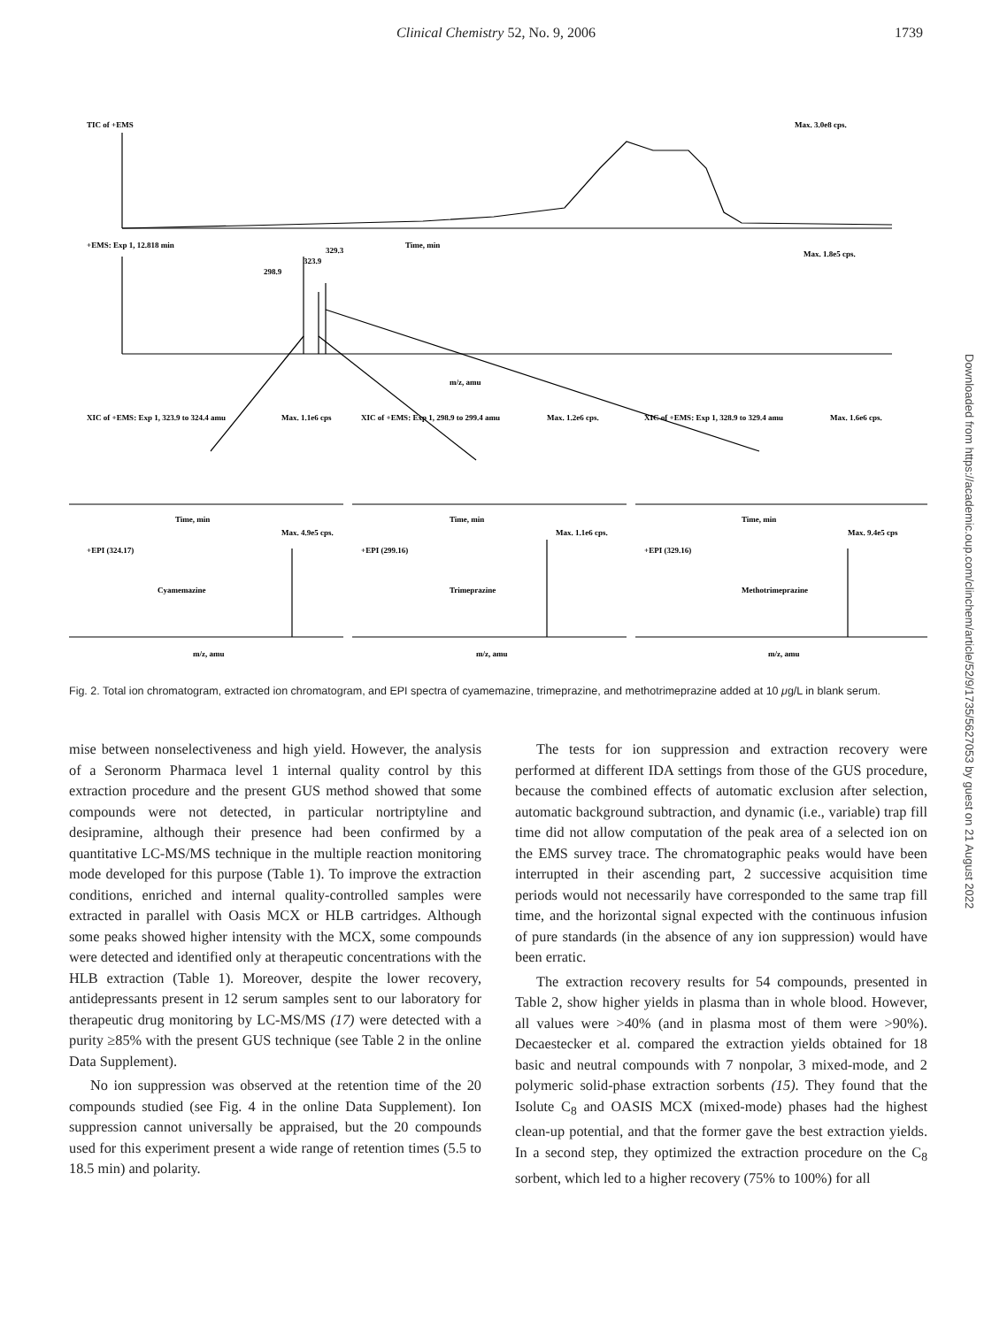Clinical Chemistry 52, No. 9, 2006
1739
TIC of +EMS
Max. 3.0e8 cps.
Time, min
+EMS: Exp 1, 12.818 min
Max. 1.8e5 cps.
298.9
323.9
329.3
m/z, amu
XIC of +EMS: Exp 1, 323.9 to 324.4 amu
Max. 1.1e6 cps
XIC of +EMS: Exp 1, 298.9 to 299.4 amu
Max. 1.2e6 cps.
XIC of +EMS: Exp 1, 328.9 to 329.4 amu
Max. 1.6e6 cps.
Time, min
Time, min
Time, min
Max. 4.9e5 cps.
Max. 1.1e6 cps.
Max. 9.4e5 cps
+EPI (324.17)
+EPI (299.16)
+EPI (329.16)
Cyamemazine
Trimeprazine
Methotrimeprazine
m/z, amu
m/z, amu
m/z, amu
Fig. 2. Total ion chromatogram, extracted ion chromatogram, and EPI spectra of cyamemazine, trimeprazine, and methotrimeprazine added at 10 μg/L in blank serum.
mise between nonselectiveness and high yield. However, the analysis of a Seronorm Pharmaca level 1 internal quality control by this extraction procedure and the present GUS method showed that some compounds were not detected, in particular nortriptyline and desipramine, although their presence had been confirmed by a quantitative LC-MS/MS technique in the multiple reaction monitoring mode developed for this purpose (Table 1). To improve the extraction conditions, enriched and internal quality-controlled samples were extracted in parallel with Oasis MCX or HLB cartridges. Although some peaks showed higher intensity with the MCX, some compounds were detected and identified only at therapeutic concentrations with the HLB extraction (Table 1). Moreover, despite the lower recovery, antidepressants present in 12 serum samples sent to our laboratory for therapeutic drug monitoring by LC-MS/MS (17) were detected with a purity ≥85% with the present GUS technique (see Table 2 in the online Data Supplement).
No ion suppression was observed at the retention time of the 20 compounds studied (see Fig. 4 in the online Data Supplement). Ion suppression cannot universally be appraised, but the 20 compounds used for this experiment present a wide range of retention times (5.5 to 18.5 min) and polarity.
The tests for ion suppression and extraction recovery were performed at different IDA settings from those of the GUS procedure, because the combined effects of automatic exclusion after selection, automatic background subtraction, and dynamic (i.e., variable) trap fill time did not allow computation of the peak area of a selected ion on the EMS survey trace. The chromatographic peaks would have been interrupted in their ascending part, 2 successive acquisition time periods would not necessarily have corresponded to the same trap fill time, and the horizontal signal expected with the continuous infusion of pure standards (in the absence of any ion suppression) would have been erratic.
The extraction recovery results for 54 compounds, presented in Table 2, show higher yields in plasma than in whole blood. However, all values were >40% (and in plasma most of them were >90%). Decaestecker et al. compared the extraction yields obtained for 18 basic and neutral compounds with 7 nonpolar, 3 mixed-mode, and 2 polymeric solid-phase extraction sorbents (15). They found that the Isolute C<sub>8</sub> and OASIS MCX (mixed-mode) phases had the highest clean-up potential, and that the former gave the best extraction yields. In a second step, they optimized the extraction procedure on the C<sub>8</sub> sorbent, which led to a higher recovery (75% to 100%) for all
Downloaded from https://academic.oup.com/clinchem/article/52/9/1735/5627053 by guest on 21 August 2022